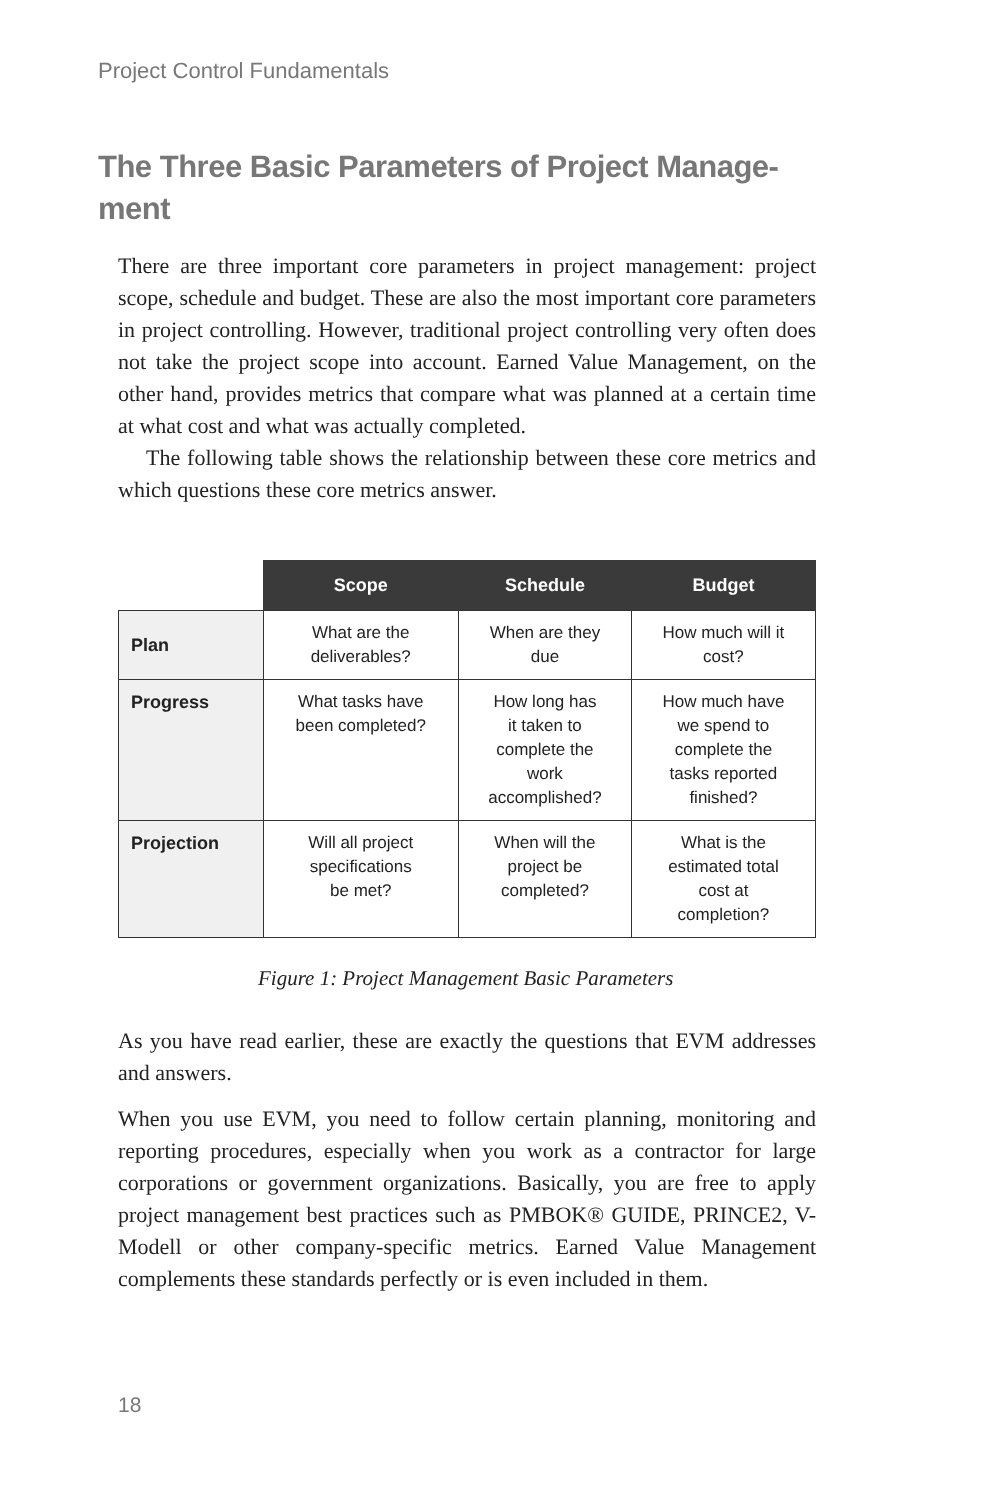Project Control Fundamentals
The Three Basic Parameters of Project Manage-ment
There are three important core parameters in project management: project scope, schedule and budget. These are also the most important core parameters in project controlling. However, traditional project controlling very often does not take the project scope into account. Earned Value Management, on the other hand, provides metrics that compare what was planned at a certain time at what cost and what was actually completed.
The following table shows the relationship between these core metrics and which questions these core metrics answer.
| | Scope | Schedule | Budget |
| --- | --- | --- | --- |
| Plan | What are the deliverables? | When are they due | How much will it cost? |
| Progress | What tasks have been completed? | How long has it taken to complete the work accomplished? | How much have we spend to complete the tasks reported finished? |
| Projection | Will all project specifications be met? | When will the project be completed? | What is the estimated total cost at completion? |
Figure 1: Project Management Basic Parameters
As you have read earlier, these are exactly the questions that EVM addresses and answers.
When you use EVM, you need to follow certain planning, monitoring and reporting procedures, especially when you work as a contractor for large corporations or government organizations. Basically, you are free to apply project management best practices such as PMBOK® GUIDE, PRINCE2, V-Modell or other company-specific metrics. Earned Value Management complements these standards perfectly or is even included in them.
18